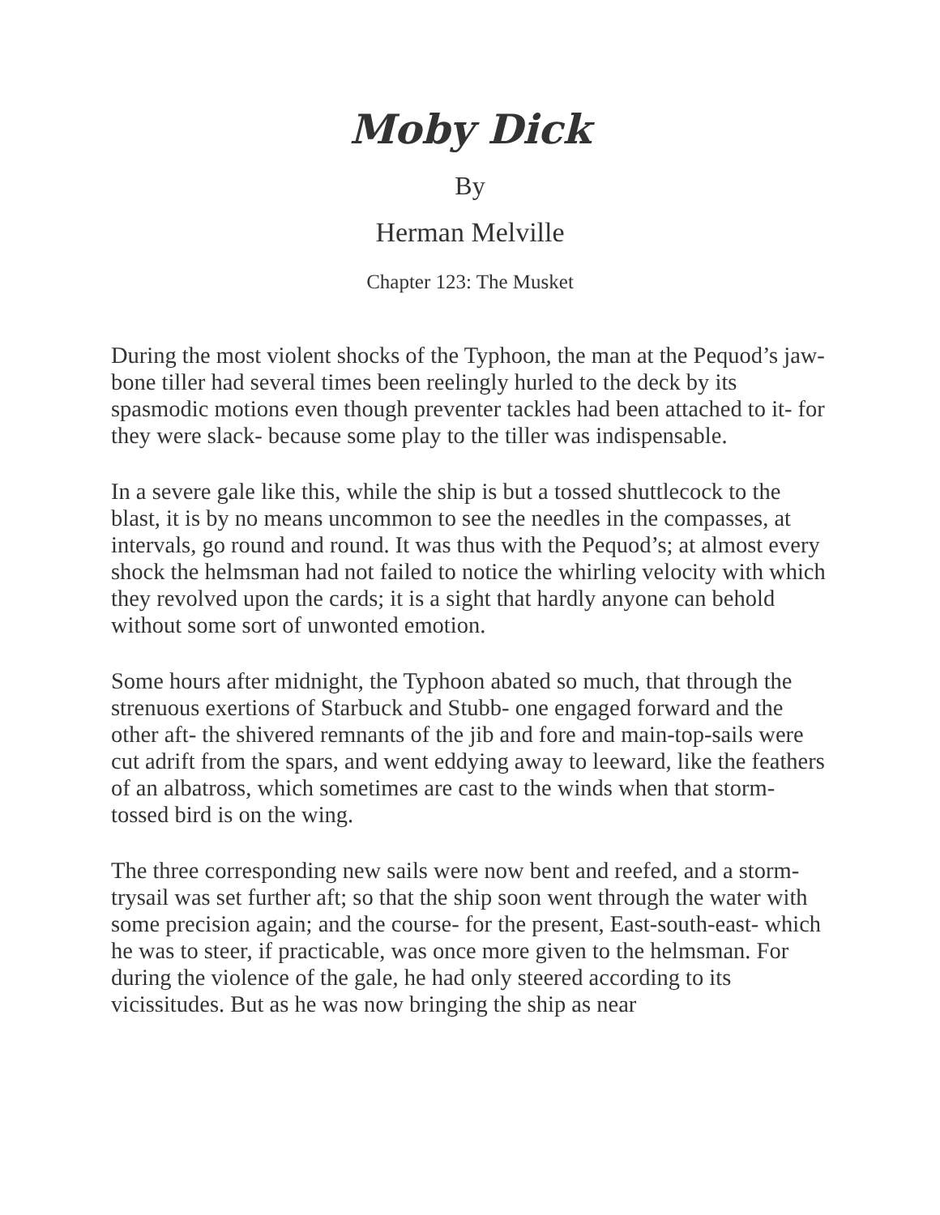Moby Dick
By
Herman Melville
Chapter 123: The Musket
During the most violent shocks of the Typhoon, the man at the Pequod’s jaw-bone tiller had several times been reelingly hurled to the deck by its spasmodic motions even though preventer tackles had been attached to it- for they were slack- because some play to the tiller was indispensable.
In a severe gale like this, while the ship is but a tossed shuttlecock to the blast, it is by no means uncommon to see the needles in the compasses, at intervals, go round and round. It was thus with the Pequod’s; at almost every shock the helmsman had not failed to notice the whirling velocity with which they revolved upon the cards; it is a sight that hardly anyone can behold without some sort of unwonted emotion.
Some hours after midnight, the Typhoon abated so much, that through the strenuous exertions of Starbuck and Stubb- one engaged forward and the other aft- the shivered remnants of the jib and fore and main-top-sails were cut adrift from the spars, and went eddying away to leeward, like the feathers of an albatross, which sometimes are cast to the winds when that storm-tossed bird is on the wing.
The three corresponding new sails were now bent and reefed, and a storm-trysail was set further aft; so that the ship soon went through the water with some precision again; and the course- for the present, East-south-east- which he was to steer, if practicable, was once more given to the helmsman. For during the violence of the gale, he had only steered according to its vicissitudes. But as he was now bringing the ship as near